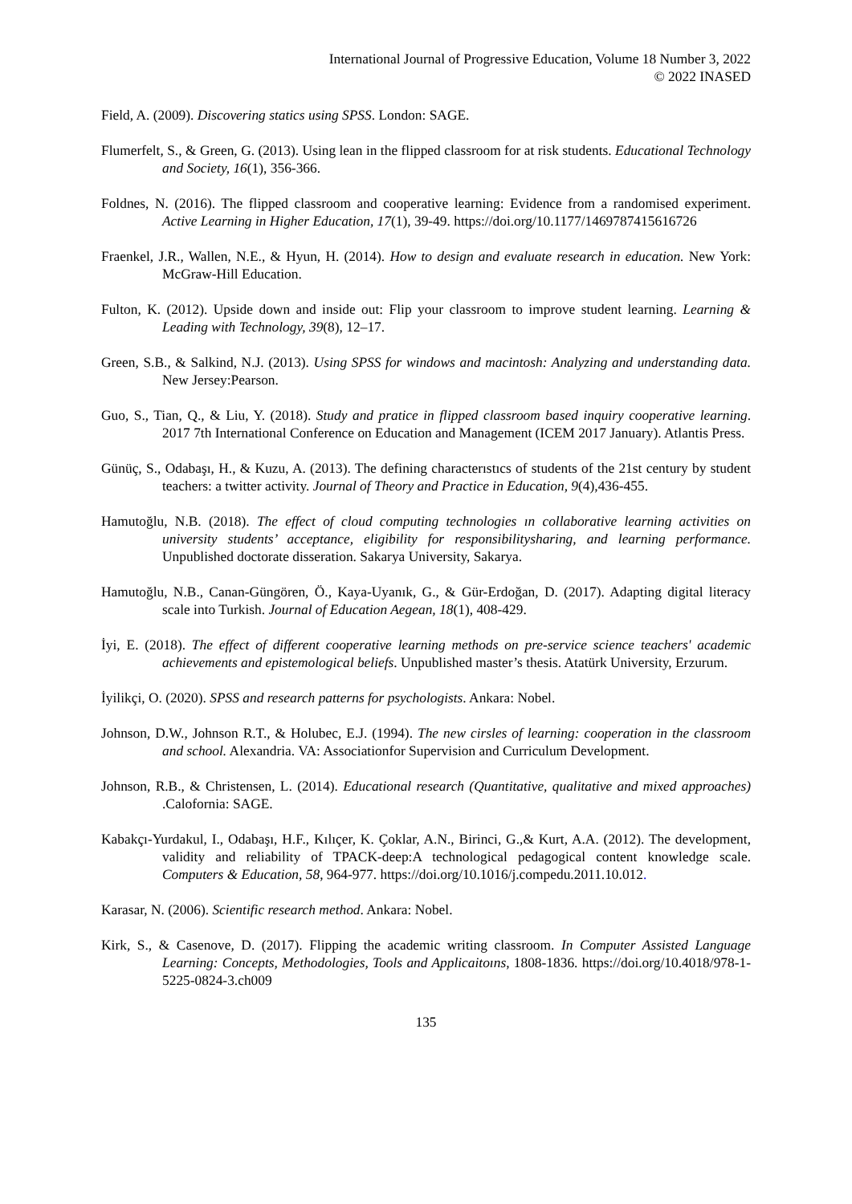International Journal of Progressive Education, Volume 18 Number 3, 2022
© 2022 INASED
Field, A. (2009). Discovering statics using SPSS. London: SAGE.
Flumerfelt, S., & Green, G. (2013). Using lean in the flipped classroom for at risk students. Educational Technology and Society, 16(1), 356-366.
Foldnes, N. (2016). The flipped classroom and cooperative learning: Evidence from a randomised experiment. Active Learning in Higher Education, 17(1), 39-49. https://doi.org/10.1177/1469787415616726
Fraenkel, J.R., Wallen, N.E., & Hyun, H. (2014). How to design and evaluate research in education. New York: McGraw-Hill Education.
Fulton, K. (2012). Upside down and inside out: Flip your classroom to improve student learning. Learning & Leading with Technology, 39(8), 12–17.
Green, S.B., & Salkind, N.J. (2013). Using SPSS for windows and macintosh: Analyzing and understanding data. New Jersey:Pearson.
Guo, S., Tian, Q., & Liu, Y. (2018). Study and pratice in flipped classroom based inquiry cooperative learning. 2017 7th International Conference on Education and Management (ICEM 2017 January). Atlantis Press.
Günüç, S., Odabaşı, H., & Kuzu, A. (2013). The defining characterıstıcs of students of the 21st century by student teachers: a twitter activity. Journal of Theory and Practice in Education, 9(4),436-455.
Hamutoğlu, N.B. (2018). The effect of cloud computing technologies ın collaborative learning activities on university students’ acceptance, eligibility for responsibilitysharing, and learning performance. Unpublished doctorate disseration. Sakarya University, Sakarya.
Hamutoğlu, N.B., Canan-Güngören, Ö., Kaya-Uyanık, G., & Gür-Erdoğan, D. (2017). Adapting digital literacy scale into Turkish. Journal of Education Aegean, 18(1), 408-429.
İyi, E. (2018). The effect of different cooperative learning methods on pre-service science teachers' academic achievements and epistemological beliefs. Unpublished master’s thesis. Atatürk University, Erzurum.
İyilikçi, O. (2020). SPSS and research patterns for psychologists. Ankara: Nobel.
Johnson, D.W., Johnson R.T., & Holubec, E.J. (1994). The new cirsles of learning: cooperation in the classroom and school. Alexandria. VA: Associationfor Supervision and Curriculum Development.
Johnson, R.B., & Christensen, L. (2014). Educational research (Quantitative, qualitative and mixed approaches) .Calofornia: SAGE.
Kabakçı-Yurdakul, I., Odabaşı, H.F., Kılıçer, K. Çoklar, A.N., Birinci, G.,& Kurt, A.A. (2012). The development, validity and reliability of TPACK-deep:A technological pedagogical content knowledge scale. Computers & Education, 58, 964-977. https://doi.org/10.1016/j.compedu.2011.10.012.
Karasar, N. (2006). Scientific research method. Ankara: Nobel.
Kirk, S., & Casenove, D. (2017). Flipping the academic writing classroom. In Computer Assisted Language Learning: Concepts, Methodologies, Tools and Applicaitoıns, 1808-1836. https://doi.org/10.4018/978-1-5225-0824-3.ch009
135